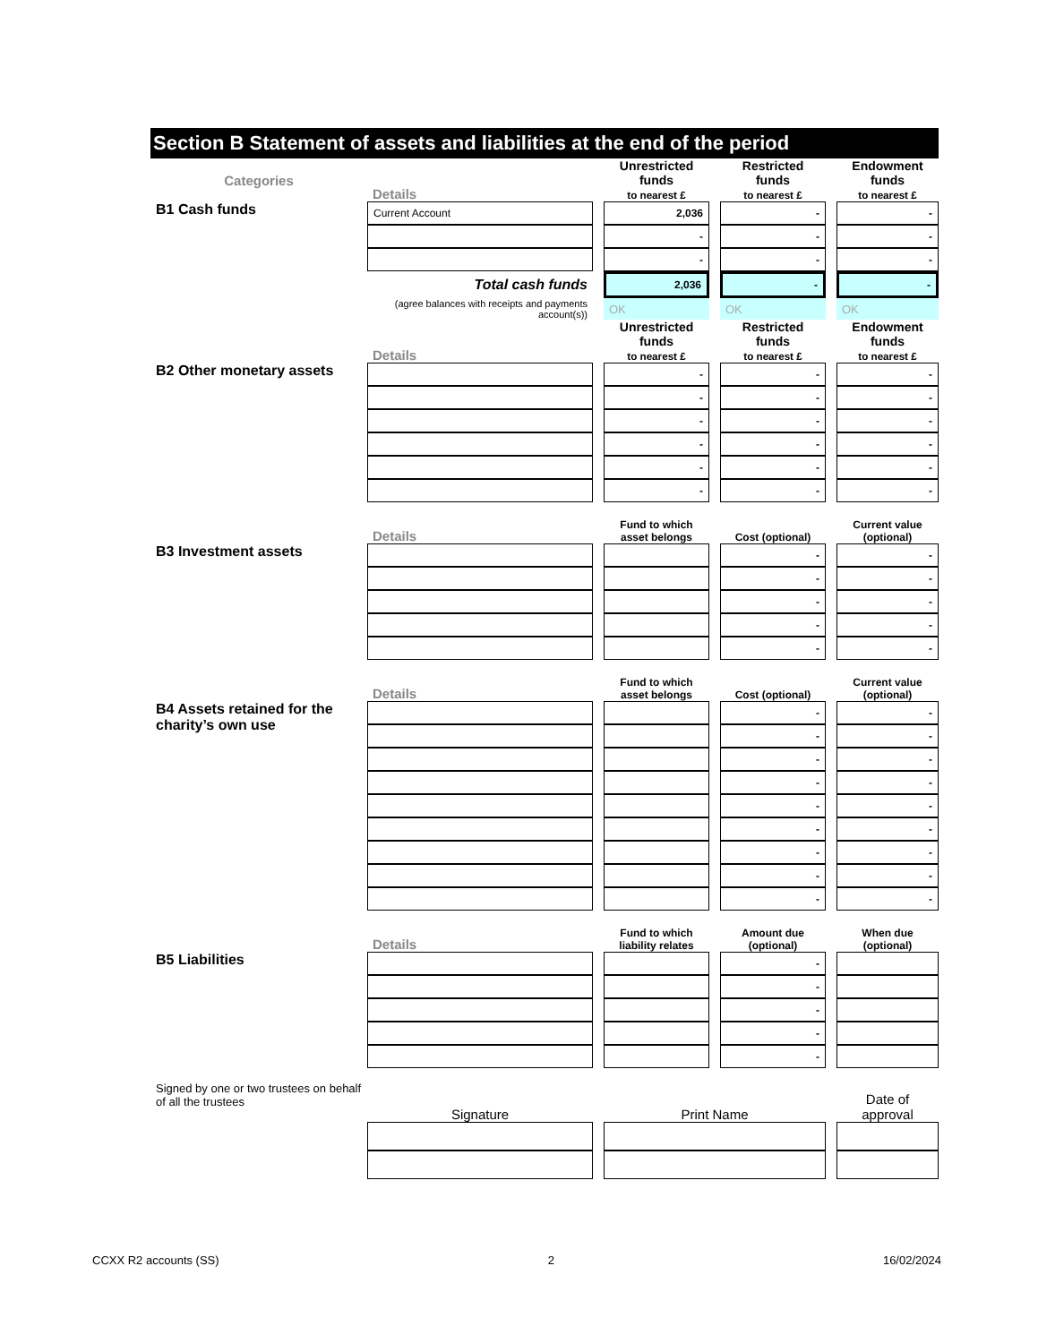Section B Statement of assets and liabilities at the end of the period
| Categories | Details | | Unrestricted funds to nearest £ | | Restricted funds to nearest £ | | Endowment funds to nearest £ |
| --- | --- | --- | --- | --- | --- | --- | --- |
| B1 Cash funds | Current Account | | 2,036 | | - | | - |
| | | | - | | - | | - |
| | | | - | | - | | - |
| | Total cash funds | | 2,036 | | - | | - |
| | (agree balances with receipts and payments account(s)) | | OK | | OK | | OK |
| | Details | | Unrestricted funds to nearest £ | | Restricted funds to nearest £ | | Endowment funds to nearest £ |
| B2 Other monetary assets | | | - | | - | | - |
| | | | - | | - | | - |
| | | | - | | - | | - |
| | | | - | | - | | - |
| | | | - | | - | | - |
| | | | - | | - | | - |
| | Details | | Fund to which asset belongs | | Cost (optional) | | Current value (optional) |
| B3 Investment assets | | | | | - | | - |
| | | | | | - | | - |
| | | | | | - | | - |
| | | | | | - | | - |
| | | | | | - | | - |
| | Details | | Fund to which asset belongs | | Cost (optional) | | Current value (optional) |
| B4 Assets retained for the charity’s own use | | | | | - | | - |
| | | | | | - | | - |
| | | | | | - | | - |
| | | | | | - | | - |
| | | | | | - | | - |
| | | | | | - | | - |
| | | | | | - | | - |
| | | | | | - | | - |
| | | | | | - | | - |
| | Details | | Fund to which liability relates | | Amount due (optional) | | When due (optional) |
| B5 Liabilities | | | | | - | | |
| | | | | | - | | |
| | | | | | - | | |
| | | | | | - | | |
| | | | | | - | | |
| Signed by one or two trustees on behalf of all the trustees | Signature | | Print Name | | | | Date of approval |
CCXX R2 accounts (SS) 2 16/02/2024